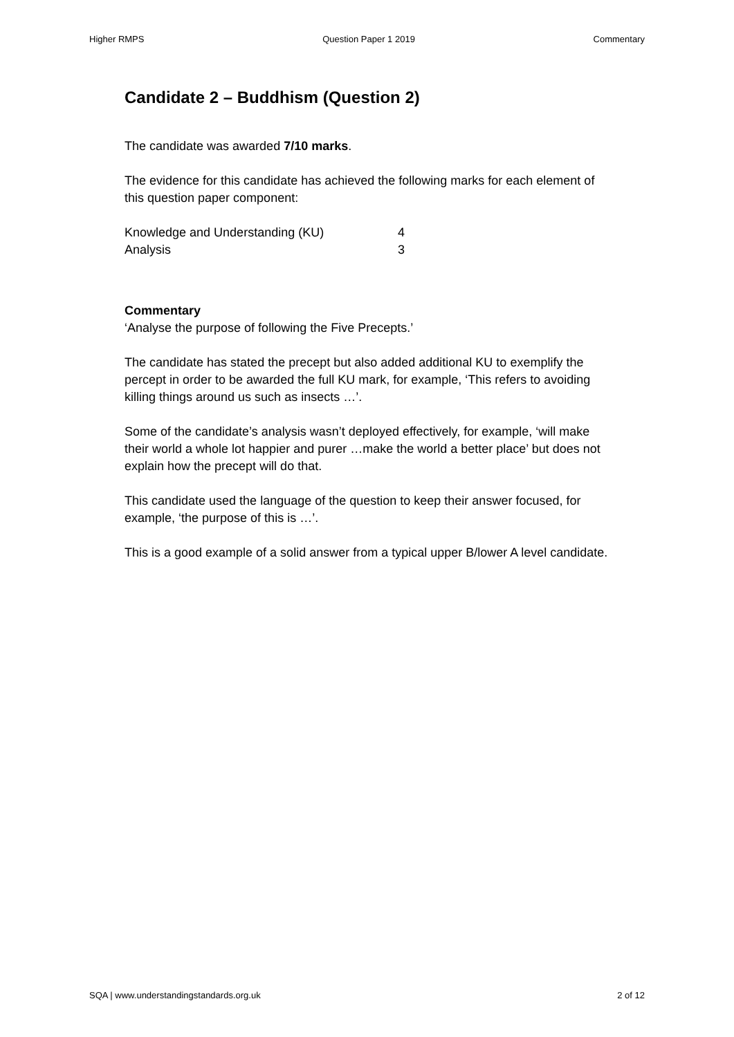Higher RMPS Question Paper 1 2019 Commentary
Candidate 2 – Buddhism (Question 2)
The candidate was awarded 7/10 marks.
The evidence for this candidate has achieved the following marks for each element of this question paper component:
Knowledge and Understanding (KU) 4
Analysis 3
Commentary
‘Analyse the purpose of following the Five Precepts.’
The candidate has stated the precept but also added additional KU to exemplify the percept in order to be awarded the full KU mark, for example, ‘This refers to avoiding killing things around us such as insects …’.
Some of the candidate’s analysis wasn’t deployed effectively, for example, ‘will make their world a whole lot happier and purer …make the world a better place’ but does not explain how the precept will do that.
This candidate used the language of the question to keep their answer focused, for example, ‘the purpose of this is …’.
This is a good example of a solid answer from a typical upper B/lower A level candidate.
SQA | www.understandingstandards.org.uk 2 of 12